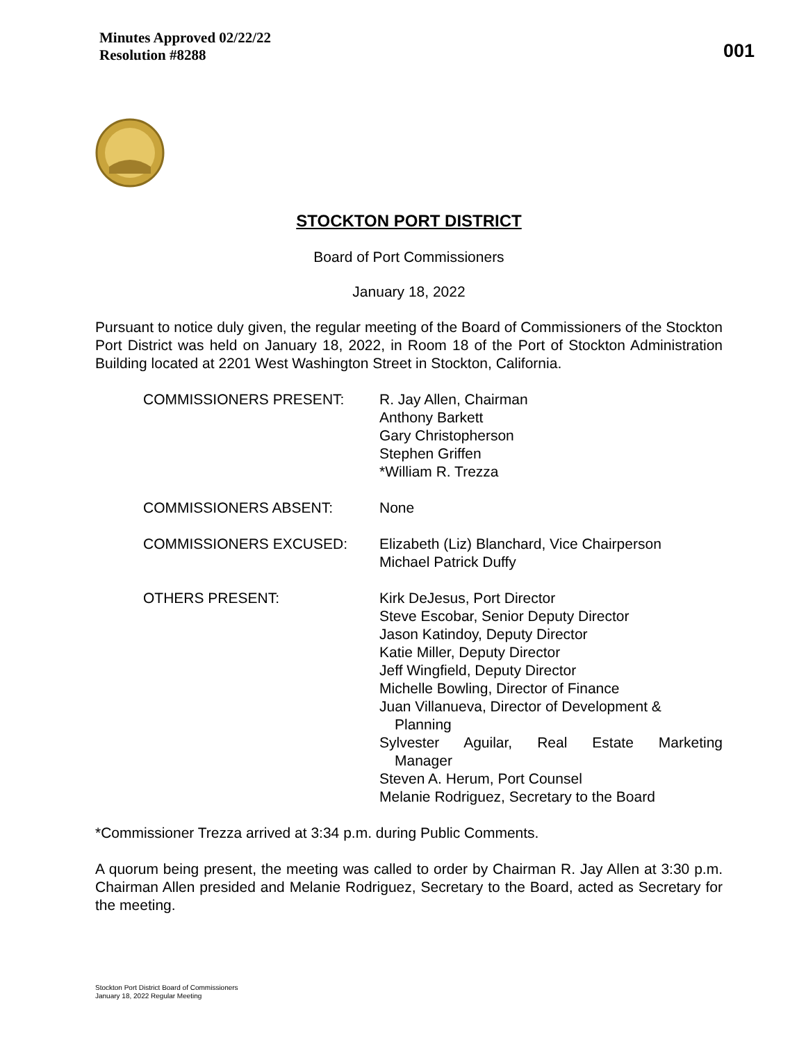Minutes Approved 02/22/22
Resolution #8288
001
STOCKTON PORT DISTRICT
Board of Port Commissioners
January 18, 2022
Pursuant to notice duly given, the regular meeting of the Board of Commissioners of the Stockton Port District was held on January 18, 2022, in Room 18 of the Port of Stockton Administration Building located at 2201 West Washington Street in Stockton, California.
COMMISSIONERS PRESENT: R. Jay Allen, Chairman
Anthony Barkett
Gary Christopherson
Stephen Griffen
*William R. Trezza
COMMISSIONERS ABSENT: None
COMMISSIONERS EXCUSED: Elizabeth (Liz) Blanchard, Vice Chairperson
Michael Patrick Duffy
OTHERS PRESENT: Kirk DeJesus, Port Director
Steve Escobar, Senior Deputy Director
Jason Katindoy, Deputy Director
Katie Miller, Deputy Director
Jeff Wingfield, Deputy Director
Michelle Bowling, Director of Finance
Juan Villanueva, Director of Development &
Planning
Sylvester Aguilar, Real Estate Marketing
Manager
Steven A. Herum, Port Counsel
Melanie Rodriguez, Secretary to the Board
*Commissioner Trezza arrived at 3:34 p.m. during Public Comments.
A quorum being present, the meeting was called to order by Chairman R. Jay Allen at 3:30 p.m. Chairman Allen presided and Melanie Rodriguez, Secretary to the Board, acted as Secretary for the meeting.
Stockton Port District Board of Commissioners
January 18, 2022 Regular Meeting